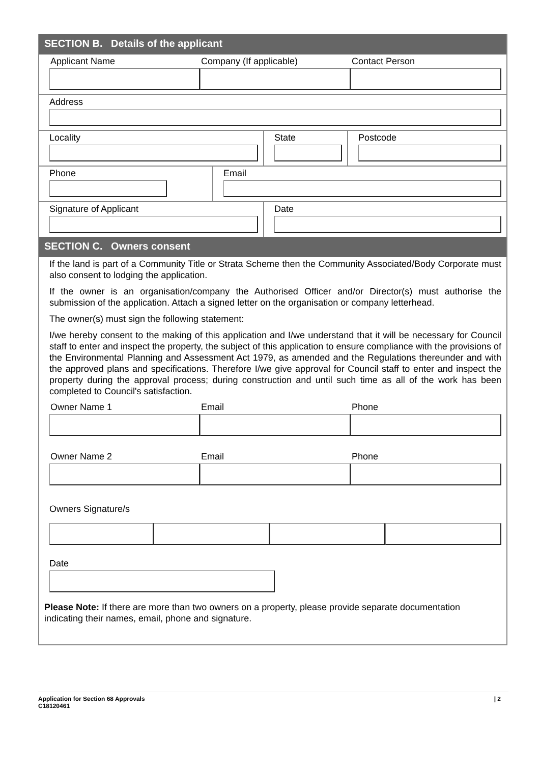SECTION B. Details of the applicant
Applicant Name Company (If applicable) Contact Person
Address
Locality State Postcode
Phone Email
Signature of Applicant Date
SECTION C. Owners consent
If the land is part of a Community Title or Strata Scheme then the Community Associated/Body Corporate must also consent to lodging the application.
If the owner is an organisation/company the Authorised Officer and/or Director(s) must authorise the submission of the application. Attach a signed letter on the organisation or company letterhead.
The owner(s) must sign the following statement:
I/we hereby consent to the making of this application and I/we understand that it will be necessary for Council staff to enter and inspect the property, the subject of this application to ensure compliance with the provisions of the Environmental Planning and Assessment Act 1979, as amended and the Regulations thereunder and with the approved plans and specifications. Therefore I/we give approval for Council staff to enter and inspect the property during the approval process; during construction and until such time as all of the work has been completed to Council's satisfaction.
Owner Name 1 Email Phone
Owner Name 2 Email Phone
Owners Signature/s
Date
Please Note: If there are more than two owners on a property, please provide separate documentation indicating their names, email, phone and signature.
Application for Section 68 Approvals
C18120461
| 2